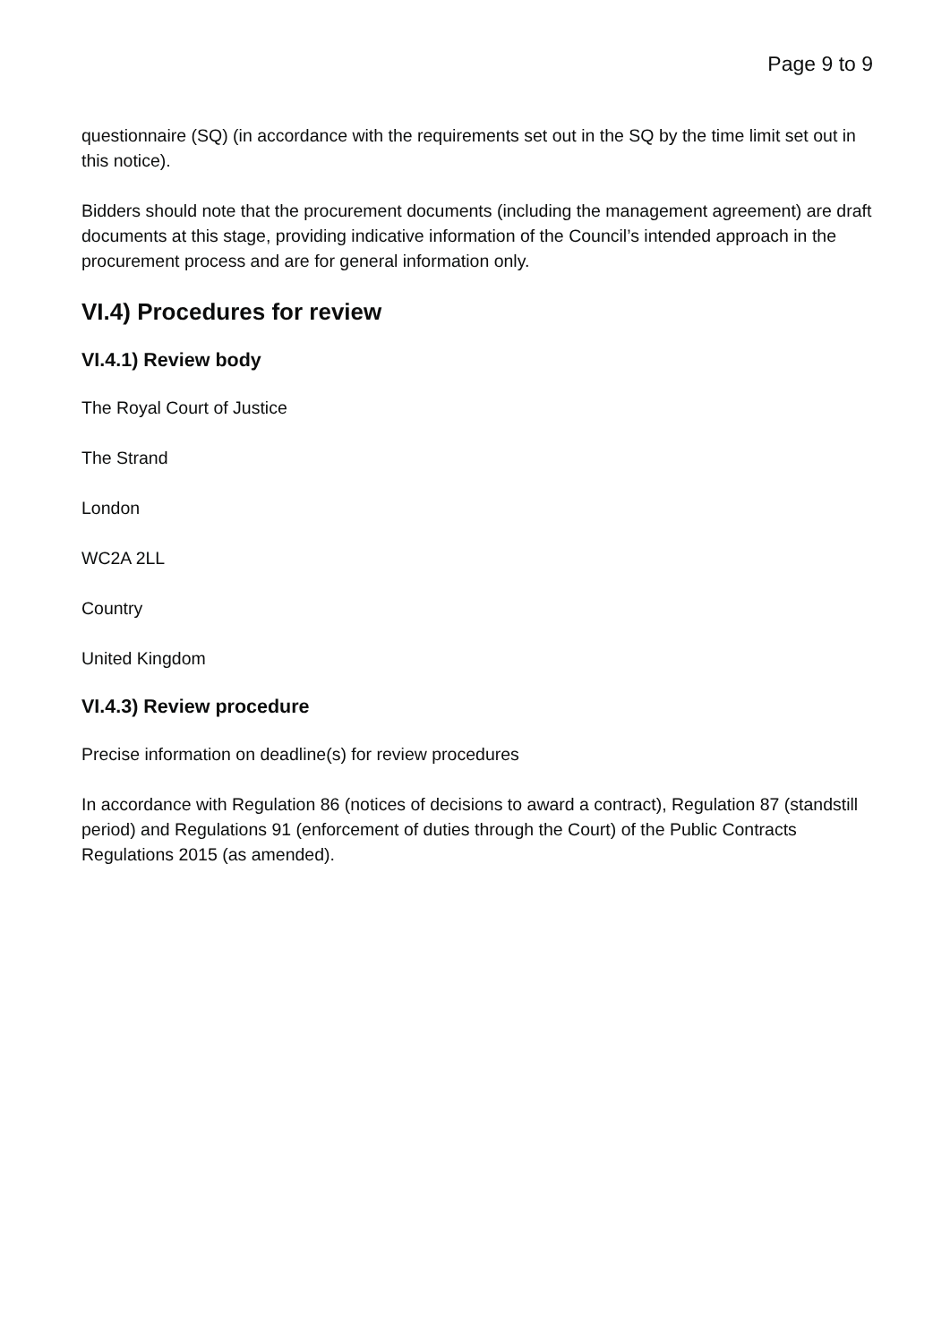Page 9 to 9
questionnaire (SQ) (in accordance with the requirements set out in the SQ by the time limit set out in this notice).
Bidders should note that the procurement documents (including the management agreement) are draft documents at this stage, providing indicative information of the Council’s intended approach in the procurement process and are for general information only.
VI.4) Procedures for review
VI.4.1) Review body
The Royal Court of Justice
The Strand
London
WC2A 2LL
Country
United Kingdom
VI.4.3) Review procedure
Precise information on deadline(s) for review procedures
In accordance with Regulation 86 (notices of decisions to award a contract), Regulation 87 (standstill period) and Regulations 91 (enforcement of duties through the Court) of the Public Contracts Regulations 2015 (as amended).